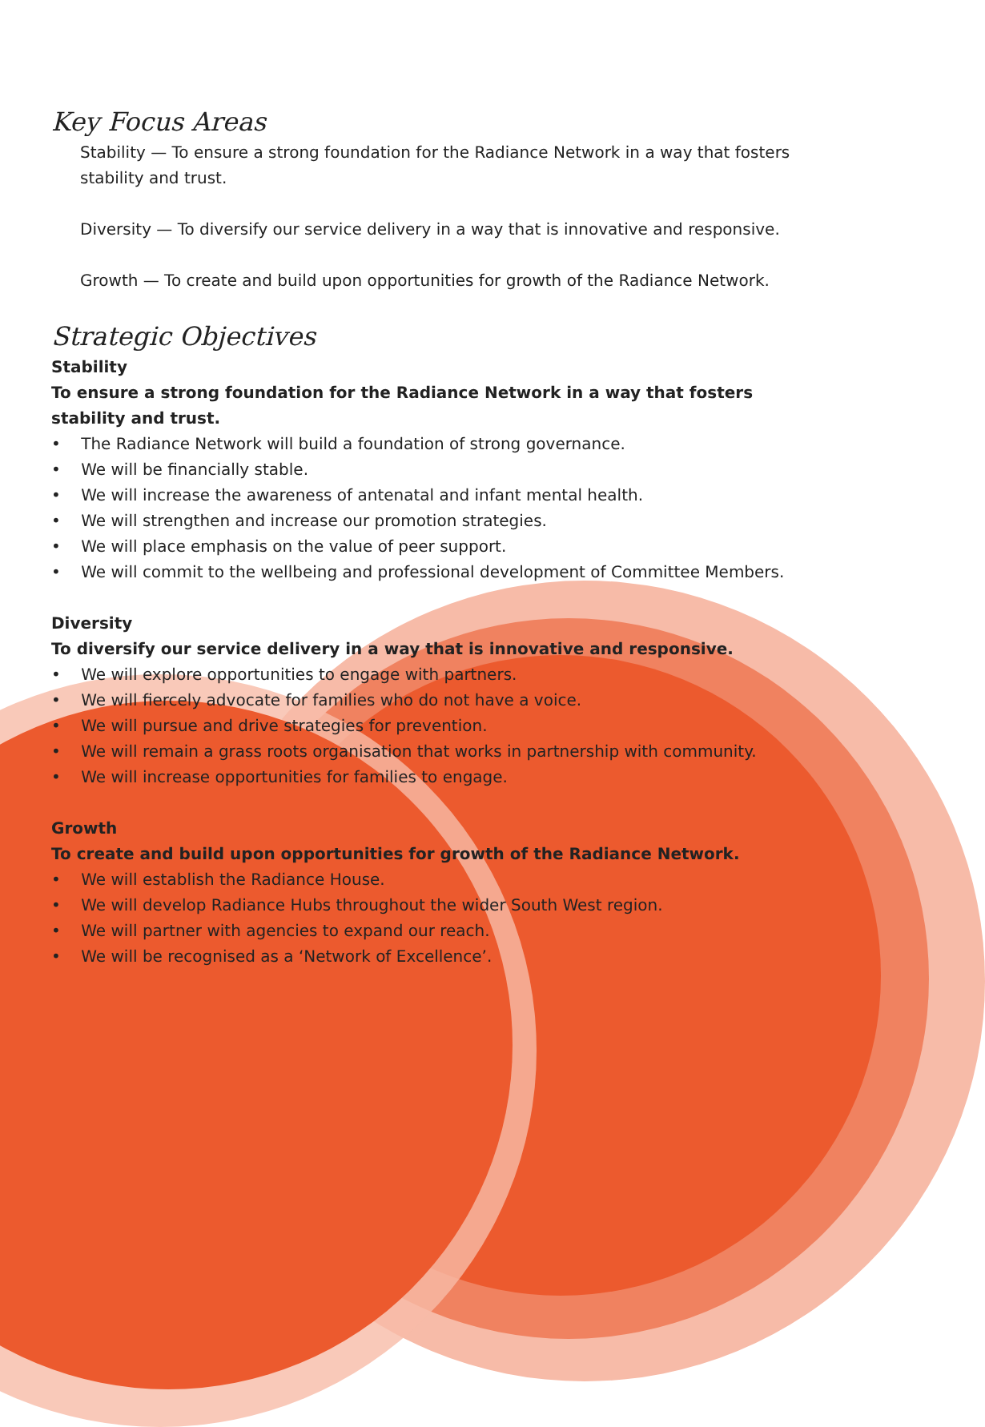Key Focus Areas
Stability — To ensure a strong foundation for the Radiance Network in a way that fosters stability and trust.
Diversity — To diversify our service delivery in a way that is innovative and responsive.
Growth — To create and build upon opportunities for growth of the Radiance Network.
Strategic Objectives
Stability
To ensure a strong foundation for the Radiance Network in a way that fosters stability and trust.
• The Radiance Network will build a foundation of strong governance.
• We will be financially stable.
• We will increase the awareness of antenatal and infant mental health.
• We will strengthen and increase our promotion strategies.
• We will place emphasis on the value of peer support.
• We will commit to the wellbeing and professional development of Committee Members.
Diversity
To diversify our service delivery in a way that is innovative and responsive.
• We will explore opportunities to engage with partners.
• We will fiercely advocate for families who do not have a voice.
• We will pursue and drive strategies for prevention.
• We will remain a grass roots organisation that works in partnership with community.
• We will increase opportunities for families to engage.
Growth
To create and build upon opportunities for growth of the Radiance Network.
• We will establish the Radiance House.
• We will develop Radiance Hubs throughout the wider South West region.
• We will partner with agencies to expand our reach.
• We will be recognised as a ‘Network of Excellence’.